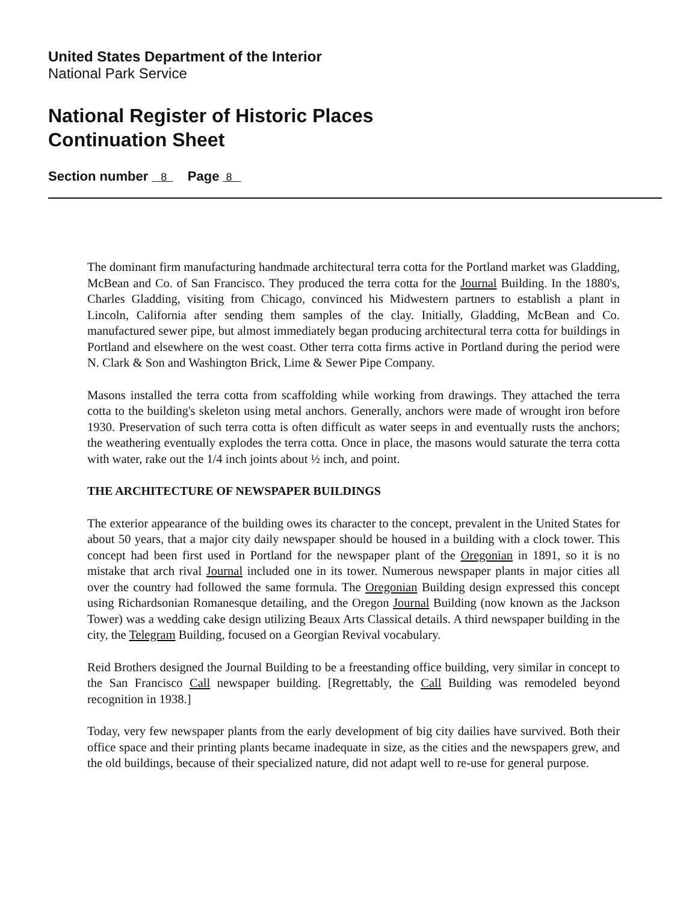United States Department of the Interior
National Park Service
National Register of Historic Places
Continuation Sheet
Section number 8 Page 8
The dominant firm manufacturing handmade architectural terra cotta for the Portland market was Gladding, McBean and Co. of San Francisco. They produced the terra cotta for the Journal Building. In the 1880's, Charles Gladding, visiting from Chicago, convinced his Midwestern partners to establish a plant in Lincoln, California after sending them samples of the clay. Initially, Gladding, McBean and Co. manufactured sewer pipe, but almost immediately began producing architectural terra cotta for buildings in Portland and elsewhere on the west coast. Other terra cotta firms active in Portland during the period were N. Clark & Son and Washington Brick, Lime & Sewer Pipe Company.
Masons installed the terra cotta from scaffolding while working from drawings. They attached the terra cotta to the building's skeleton using metal anchors. Generally, anchors were made of wrought iron before 1930. Preservation of such terra cotta is often difficult as water seeps in and eventually rusts the anchors; the weathering eventually explodes the terra cotta. Once in place, the masons would saturate the terra cotta with water, rake out the 1/4 inch joints about ½ inch, and point.
THE ARCHITECTURE OF NEWSPAPER BUILDINGS
The exterior appearance of the building owes its character to the concept, prevalent in the United States for about 50 years, that a major city daily newspaper should be housed in a building with a clock tower. This concept had been first used in Portland for the newspaper plant of the Oregonian in 1891, so it is no mistake that arch rival Journal included one in its tower. Numerous newspaper plants in major cities all over the country had followed the same formula. The Oregonian Building design expressed this concept using Richardsonian Romanesque detailing, and the Oregon Journal Building (now known as the Jackson Tower) was a wedding cake design utilizing Beaux Arts Classical details. A third newspaper building in the city, the Telegram Building, focused on a Georgian Revival vocabulary.
Reid Brothers designed the Journal Building to be a freestanding office building, very similar in concept to the San Francisco Call newspaper building. [Regrettably, the Call Building was remodeled beyond recognition in 1938.]
Today, very few newspaper plants from the early development of big city dailies have survived. Both their office space and their printing plants became inadequate in size, as the cities and the newspapers grew, and the old buildings, because of their specialized nature, did not adapt well to re-use for general purpose.